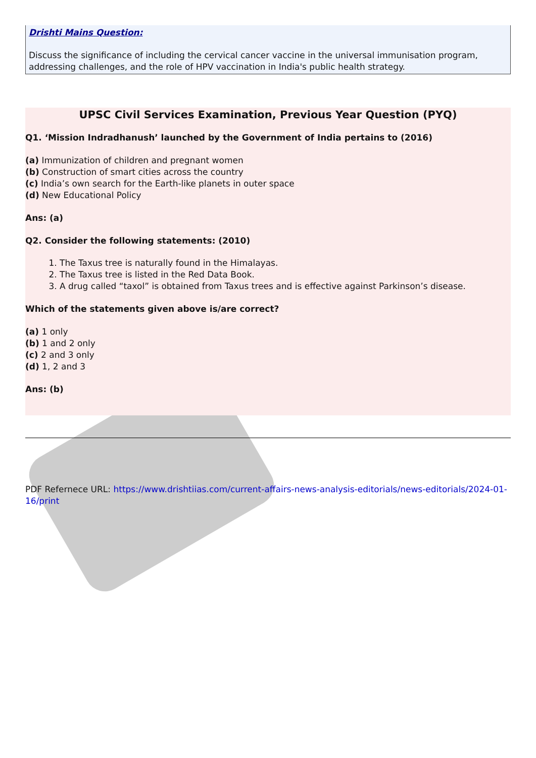Drishti Mains Question:
Discuss the significance of including the cervical cancer vaccine in the universal immunisation program, addressing challenges, and the role of HPV vaccination in India's public health strategy.
UPSC Civil Services Examination, Previous Year Question (PYQ)
Q1. ‘Mission Indradhanush’ launched by the Government of India pertains to (2016)
(a) Immunization of children and pregnant women
(b) Construction of smart cities across the country
(c) India’s own search for the Earth-like planets in outer space
(d) New Educational Policy
Ans: (a)
Q2. Consider the following statements: (2010)
1. The Taxus tree is naturally found in the Himalayas.
2. The Taxus tree is listed in the Red Data Book.
3. A drug called “taxol” is obtained from Taxus trees and is effective against Parkinson’s disease.
Which of the statements given above is/are correct?
(a) 1 only
(b) 1 and 2 only
(c) 2 and 3 only
(d) 1, 2 and 3
Ans: (b)
PDF Refernece URL: https://www.drishtiias.com/current-affairs-news-analysis-editorials/news-editorials/2024-01-16/print